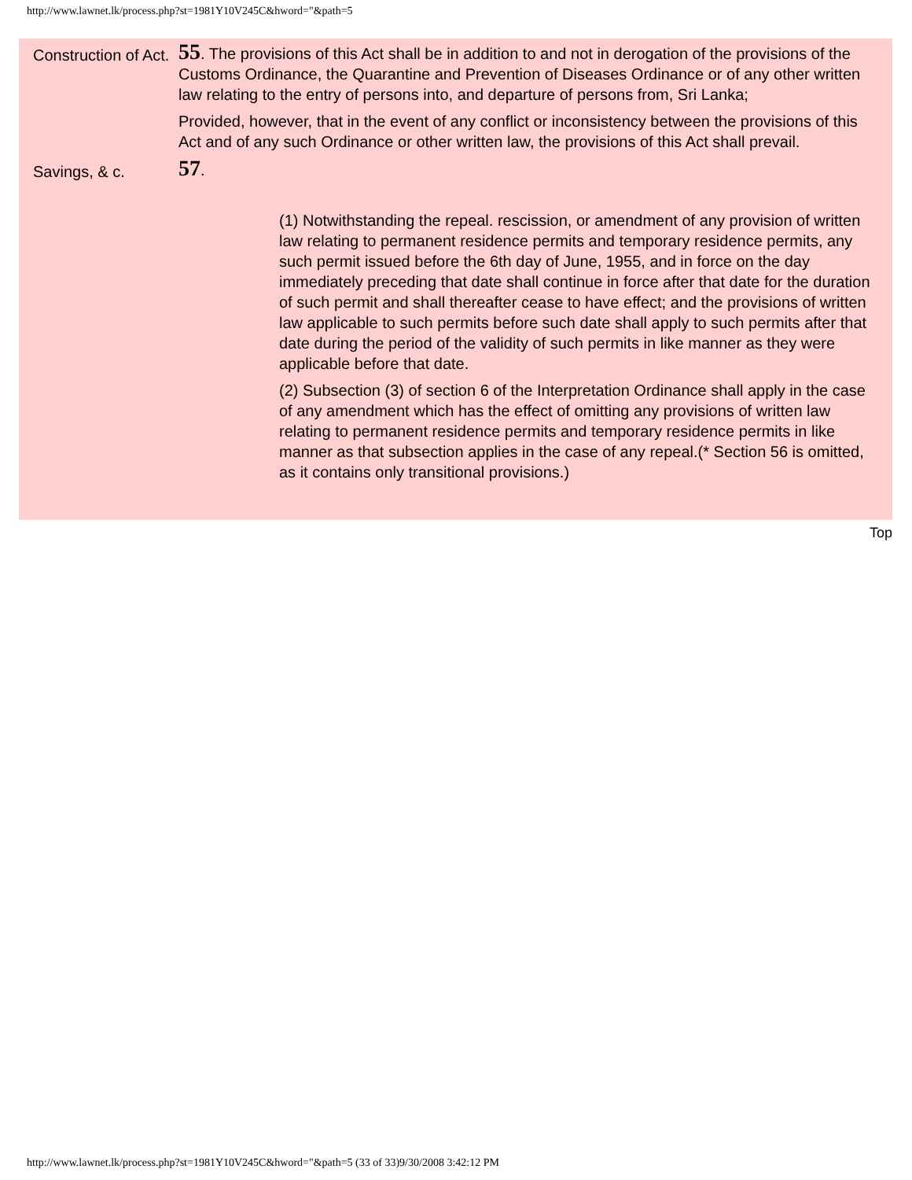http://www.lawnet.lk/process.php?st=1981Y10V245C&hword="&path=5
Construction of Act.
55. The provisions of this Act shall be in addition to and not in derogation of the provisions of the Customs Ordinance, the Quarantine and Prevention of Diseases Ordinance or of any other written law relating to the entry of persons into, and departure of persons from, Sri Lanka;
Provided, however, that in the event of any conflict or inconsistency between the provisions of this Act and of any such Ordinance or other written law, the provisions of this Act shall prevail.
Savings, & c.
57.
(1) Notwithstanding the repeal. rescission, or amendment of any provision of written law relating to permanent residence permits and temporary residence permits, any such permit issued before the 6th day of June, 1955, and in force on the day immediately preceding that date shall continue in force after that date for the duration of such permit and shall thereafter cease to have effect; and the provisions of written law applicable to such permits before such date shall apply to such permits after that date during the period of the validity of such permits in like manner as they were applicable before that date.
(2) Subsection (3) of section 6 of the Interpretation Ordinance shall apply in the case of any amendment which has the effect of omitting any provisions of written law relating to permanent residence permits and temporary residence permits in like manner as that subsection applies in the case of any repeal.(* Section 56 is omitted, as it contains only transitional provisions.)
Top
http://www.lawnet.lk/process.php?st=1981Y10V245C&hword="&path=5 (33 of 33)9/30/2008 3:42:12 PM